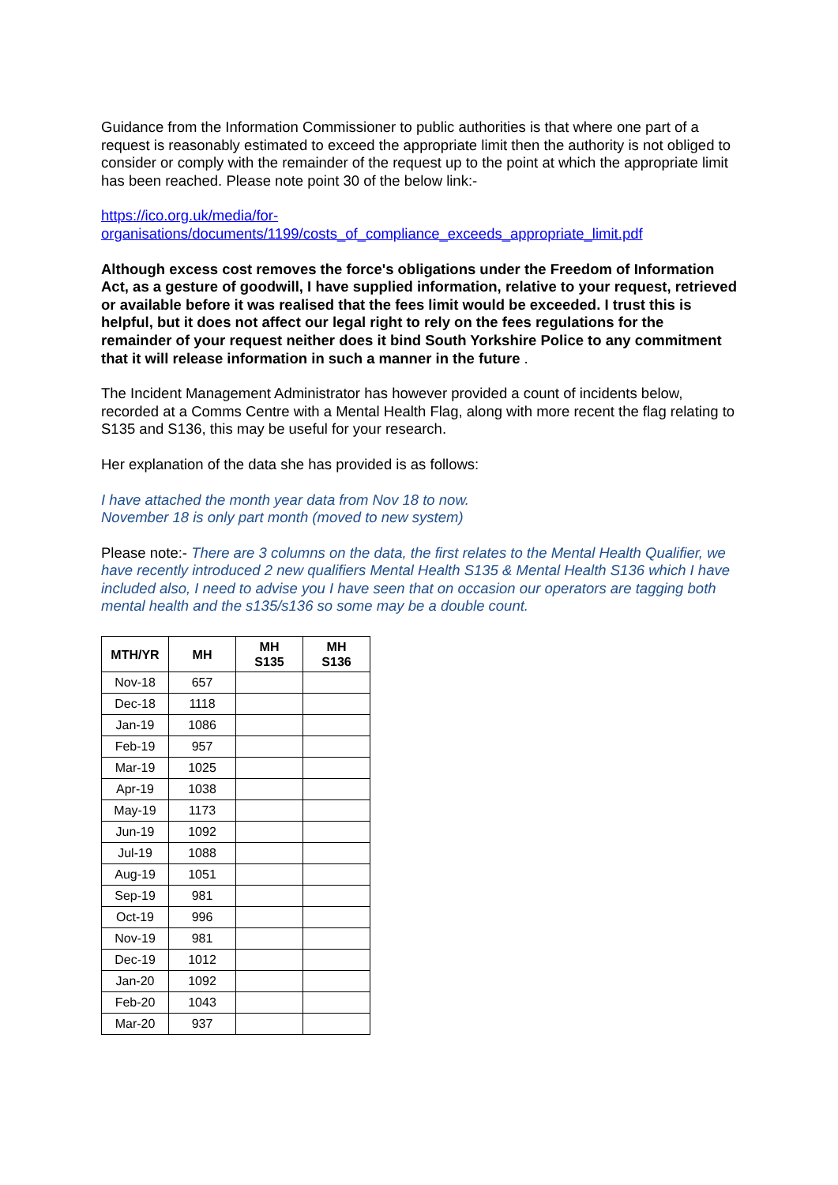Guidance from the Information Commissioner to public authorities is that where one part of a request is reasonably estimated to exceed the appropriate limit then the authority is not obliged to consider or comply with the remainder of the request up to the point at which the appropriate limit has been reached. Please note point 30 of the below link:-
https://ico.org.uk/media/for-
organisations/documents/1199/costs_of_compliance_exceeds_appropriate_limit.pdf
Although excess cost removes the force's obligations under the Freedom of Information Act, as a gesture of goodwill, I have supplied information, relative to your request, retrieved or available before it was realised that the fees limit would be exceeded. I trust this is helpful, but it does not affect our legal right to rely on the fees regulations for the remainder of your request neither does it bind South Yorkshire Police to any commitment that it will release information in such a manner in the future .
The Incident Management Administrator has however provided a count of incidents below, recorded at a Comms Centre with a Mental Health Flag, along with more recent the flag relating to S135 and S136, this may be useful for your research.
Her explanation of the data she has provided is as follows:
I have attached the month year data from Nov 18 to now.
November 18 is only part month (moved to new system)
Please note:- There are 3 columns on the data, the first relates to the Mental Health Qualifier, we have recently introduced 2 new qualifiers Mental Health S135 & Mental Health S136 which I have included also, I need to advise you I have seen that on occasion our operators are tagging both mental health and the s135/s136 so some may be a double count.
| MTH/YR | MH | MH S135 | MH S136 |
| --- | --- | --- | --- |
| Nov-18 | 657 | | |
| Dec-18 | 1118 | | |
| Jan-19 | 1086 | | |
| Feb-19 | 957 | | |
| Mar-19 | 1025 | | |
| Apr-19 | 1038 | | |
| May-19 | 1173 | | |
| Jun-19 | 1092 | | |
| Jul-19 | 1088 | | |
| Aug-19 | 1051 | | |
| Sep-19 | 981 | | |
| Oct-19 | 996 | | |
| Nov-19 | 981 | | |
| Dec-19 | 1012 | | |
| Jan-20 | 1092 | | |
| Feb-20 | 1043 | | |
| Mar-20 | 937 | | |